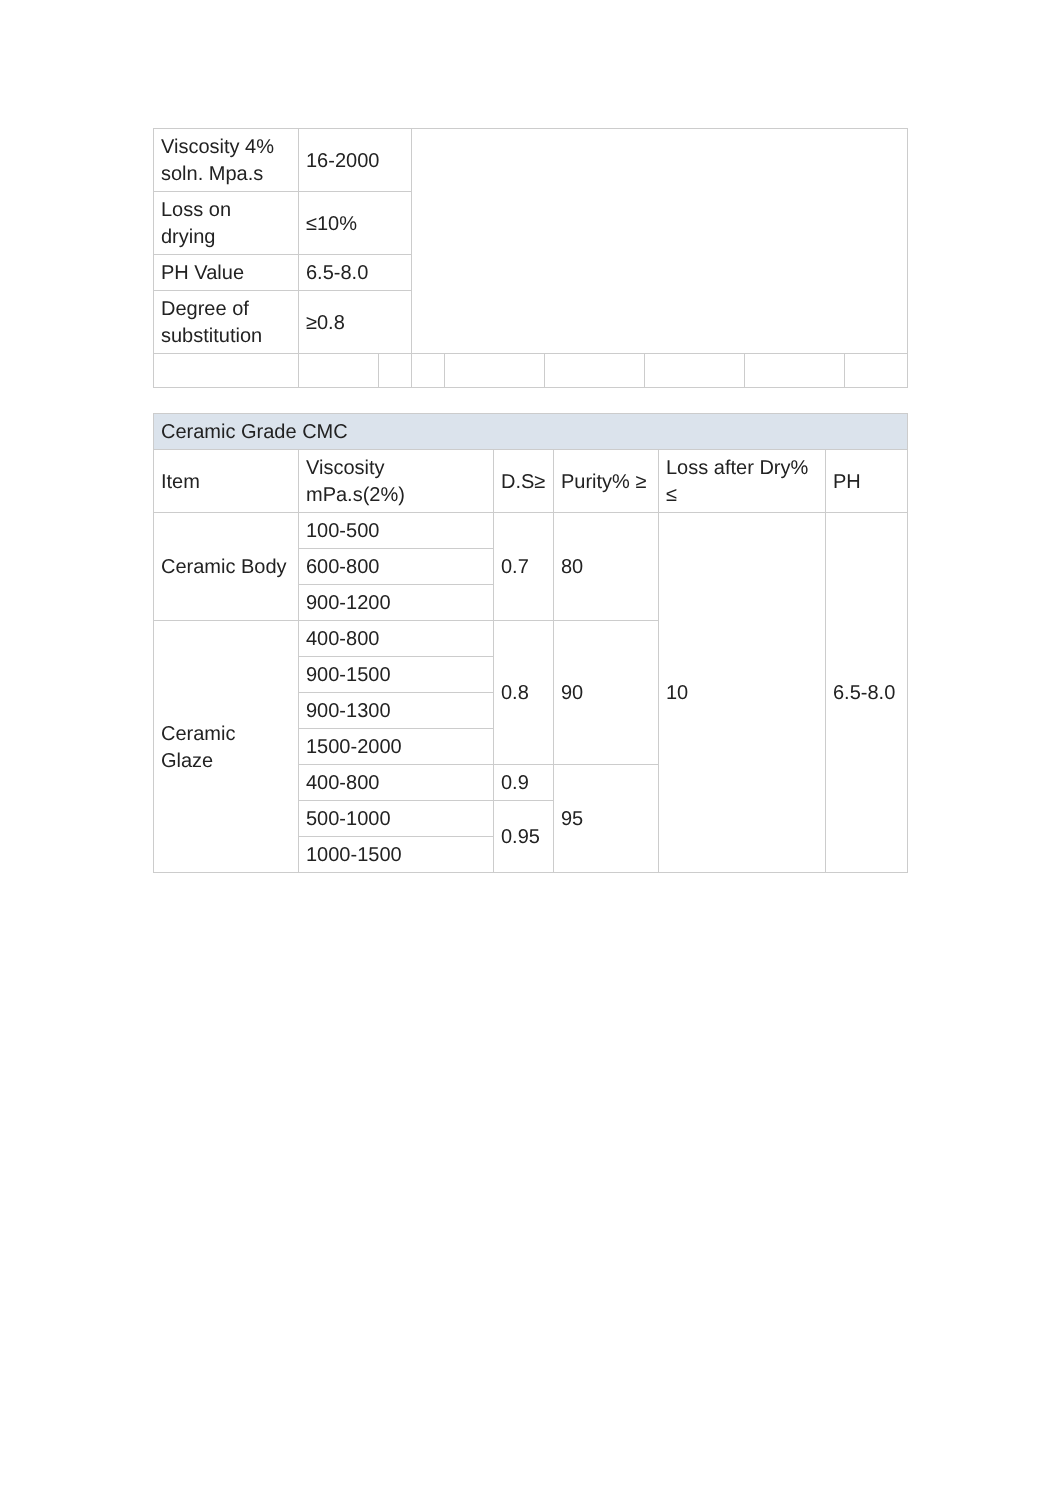| Viscosity 4% soln. Mpa.s | 16-2000 | | | | | | | |
| Loss on drying | ≤10% | | | | | | | |
| PH Value | 6.5-8.0 | | | | | | | |
| Degree of substitution | ≥0.8 | | | | | | | |
| Ceramic Grade CMC | | | | | |
| Item | Viscosity mPa.s(2%) | D.S≥ | Purity% ≥ | Loss after Dry% ≤ | PH |
| Ceramic Body | 100-500 | 0.7 | 80 | 10 | 6.5-8.0 |
| | 600-800 | | | | |
| | 900-1200 | | | | |
| Ceramic Glaze | 400-800 | 0.8 | 90 | | |
| | 900-1500 | | | | |
| | 900-1300 | | | | |
| | 1500-2000 | | | | |
| | 400-800 | 0.9 | 95 | | |
| | 500-1000 | 0.95 | | | |
| | 1000-1500 | | | | |